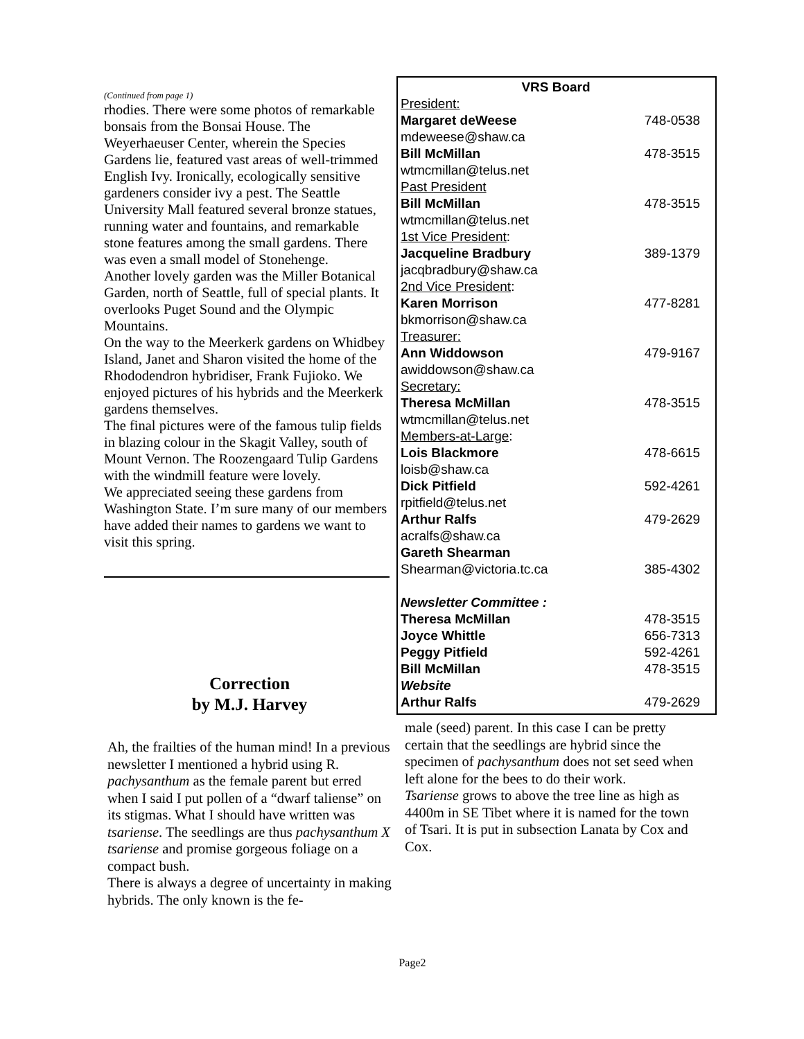(Continued from page 1)
rhodies. There were some photos of remarkable bonsais from the Bonsai House. The Weyerhaeuser Center, wherein the Species Gardens lie, featured vast areas of well-trimmed English Ivy. Ironically, ecologically sensitive gardeners consider ivy a pest. The Seattle University Mall featured several bronze statues, running water and fountains, and remarkable stone features among the small gardens. There was even a small model of Stonehenge.
Another lovely garden was the Miller Botanical Garden, north of Seattle, full of special plants. It overlooks Puget Sound and the Olympic Mountains.
On the way to the Meerkerk gardens on Whidbey Island, Janet and Sharon visited the home of the Rhododendron hybridiser, Frank Fujioko. We enjoyed pictures of his hybrids and the Meerkerk gardens themselves.
The final pictures were of the famous tulip fields in blazing colour in the Skagit Valley, south of Mount Vernon. The Roozengaard Tulip Gardens with the windmill feature were lovely.
We appreciated seeing these gardens from Washington State. I’m sure many of our members have added their names to gardens we want to visit this spring.
| VRS Board | |
| --- | --- |
| President: | |
| Margaret deWeese | 748-0538 |
| mdeweese@shaw.ca | |
| Bill McMillan | 478-3515 |
| wtmcmillan@telus.net | |
| Past President | |
| Bill McMillan | 478-3515 |
| wtmcmillan@telus.net | |
| 1st Vice President : | |
| Jacqueline Bradbury | 389-1379 |
| jacqbradbury@shaw.ca | |
| 2nd Vice President : | |
| Karen Morrison | 477-8281 |
| bkmorrison@shaw.ca | |
| Treasurer: | |
| Ann Widdowson | 479-9167 |
| awiddowson@shaw.ca | |
| Secretary: | |
| Theresa McMillan | 478-3515 |
| wtmcmillan@telus.net | |
| Members-at-Large : | |
| Lois Blackmore | 478-6615 |
| loisb@shaw.ca | |
| Dick Pitfield | 592-4261 |
| rpitfield@telus.net | |
| Arthur Ralfs | 479-2629 |
| acralfs@shaw.ca | |
| Gareth Shearman | |
| Shearman@victoria.tc.ca | 385-4302 |
| Newsletter Committee : | |
| Theresa McMillan | 478-3515 |
| Joyce Whittle | 656-7313 |
| Peggy Pitfield | 592-4261 |
| Bill McMillan | 478-3515 |
| Website | |
| Arthur Ralfs | 479-2629 |
Correction
by M.J. Harvey
Ah, the frailties of the human mind! In a previous newsletter I mentioned a hybrid using R. pachysanthum as the female parent but erred when I said I put pollen of a “dwarf taliense” on its stigmas. What I should have written was tsariense. The seedlings are thus pachysanthum X tsariense and promise gorgeous foliage on a compact bush.
There is always a degree of uncertainty in making hybrids. The only known is the fe-
male (seed) parent. In this case I can be pretty certain that the seedlings are hybrid since the specimen of pachysanthum does not set seed when left alone for the bees to do their work.
Tsariense grows to above the tree line as high as 4400m in SE Tibet where it is named for the town of Tsari. It is put in subsection Lanata by Cox and Cox.
Page2